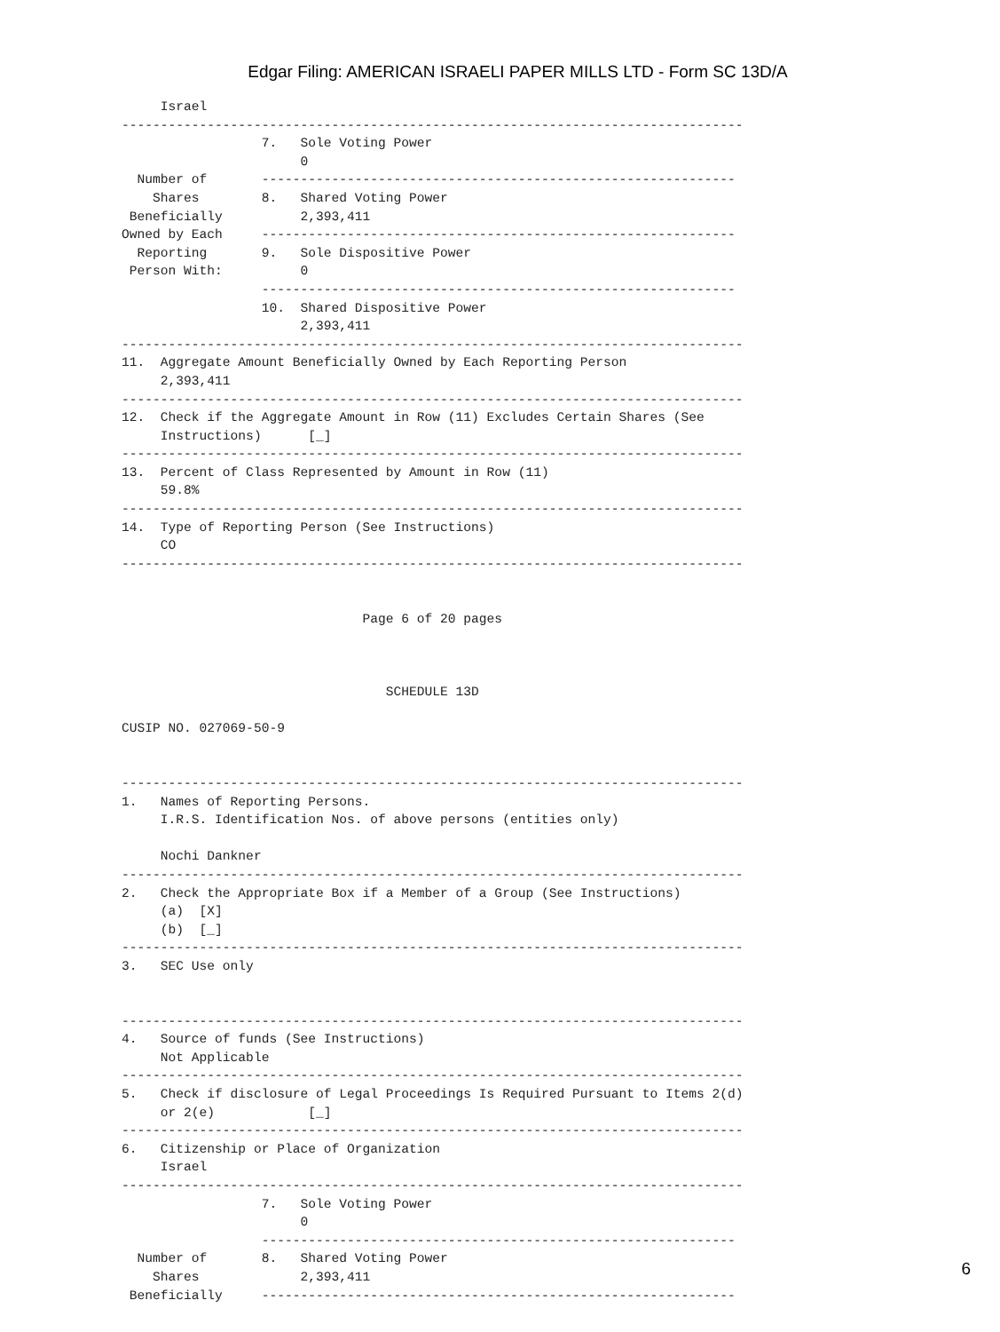Edgar Filing: AMERICAN ISRAELI PAPER MILLS LTD - Form SC 13D/A
     Israel
--------------------------------------------------------------------------------
                  7.   Sole Voting Power
                       0
  Number of       -------------------------------------------------------------
    Shares        8.   Shared Voting Power
 Beneficially          2,393,411
Owned by Each     -------------------------------------------------------------
  Reporting       9.   Sole Dispositive Power
 Person With:          0
                  -------------------------------------------------------------
                  10.  Shared Dispositive Power
                       2,393,411
--------------------------------------------------------------------------------
11.  Aggregate Amount Beneficially Owned by Each Reporting Person
     2,393,411
--------------------------------------------------------------------------------
12.  Check if the Aggregate Amount in Row (11) Excludes Certain Shares (See
     Instructions)      [_]
--------------------------------------------------------------------------------
13.  Percent of Class Represented by Amount in Row (11)
     59.8%
--------------------------------------------------------------------------------
14.  Type of Reporting Person (See Instructions)
     CO
--------------------------------------------------------------------------------


                               Page 6 of 20 pages



                                  SCHEDULE 13D

CUSIP NO. 027069-50-9


--------------------------------------------------------------------------------
1.   Names of Reporting Persons.
     I.R.S. Identification Nos. of above persons (entities only)

     Nochi Dankner
--------------------------------------------------------------------------------
2.   Check the Appropriate Box if a Member of a Group (See Instructions)
     (a)  [X]
     (b)  [_]
--------------------------------------------------------------------------------
3.   SEC Use only


--------------------------------------------------------------------------------
4.   Source of funds (See Instructions)
     Not Applicable
--------------------------------------------------------------------------------
5.   Check if disclosure of Legal Proceedings Is Required Pursuant to Items 2(d)
     or 2(e)            [_]
--------------------------------------------------------------------------------
6.   Citizenship or Place of Organization
     Israel
--------------------------------------------------------------------------------
                  7.   Sole Voting Power
                       0
                  -------------------------------------------------------------
  Number of       8.   Shared Voting Power
    Shares             2,393,411
 Beneficially     -------------------------------------------------------------
6